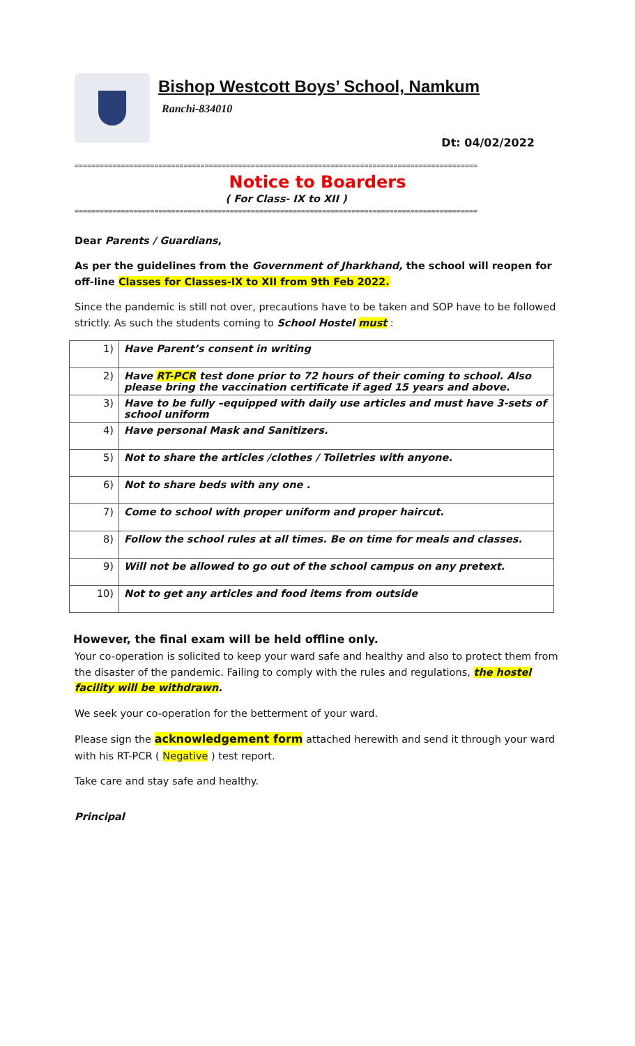Bishop Westcott Boys’ School, Namkum
Ranchi-834010
Dt: 04/02/2022
================================================================================================
Notice to Boarders
( For Class- IX to XII )
================================================================================================
Dear Parents / Guardians,
As per the guidelines from the Government of Jharkhand, the school will reopen for off-line Classes for Classes-IX to XII from 9th Feb 2022.
Since the pandemic is still not over, precautions have to be taken and SOP have to be followed strictly. As such the students coming to School Hostel must :
| 1) | Have Parent’s consent in writing |
| 2) | Have RT-PCR test done prior to 72 hours of their coming to school. Also please bring the vaccination certificate if aged 15 years and above. |
| 3) | Have to be fully –equipped with daily use articles and must have 3-sets of school uniform |
| 4) | Have personal Mask and Sanitizers. |
| 5) | Not to share the articles /clothes / Toiletries with anyone. |
| 6) | Not to share beds with any one . |
| 7) | Come to school with proper uniform and proper haircut. |
| 8) | Follow the school rules at all times. Be on time for meals and classes. |
| 9) | Will not be allowed to go out of the school campus on any pretext. |
| 10) | Not to get any articles and food items from outside |
However, the final exam will be held offline only.
Your co-operation is solicited to keep your ward safe and healthy and also to protect them from the disaster of the pandemic. Failing to comply with the rules and regulations, the hostel facility will be withdrawn.
We seek your co-operation for the betterment of your ward.
Please sign the acknowledgement form attached herewith and send it through your ward with his RT-PCR ( Negative ) test report.
Take care and stay safe and healthy.
Principal